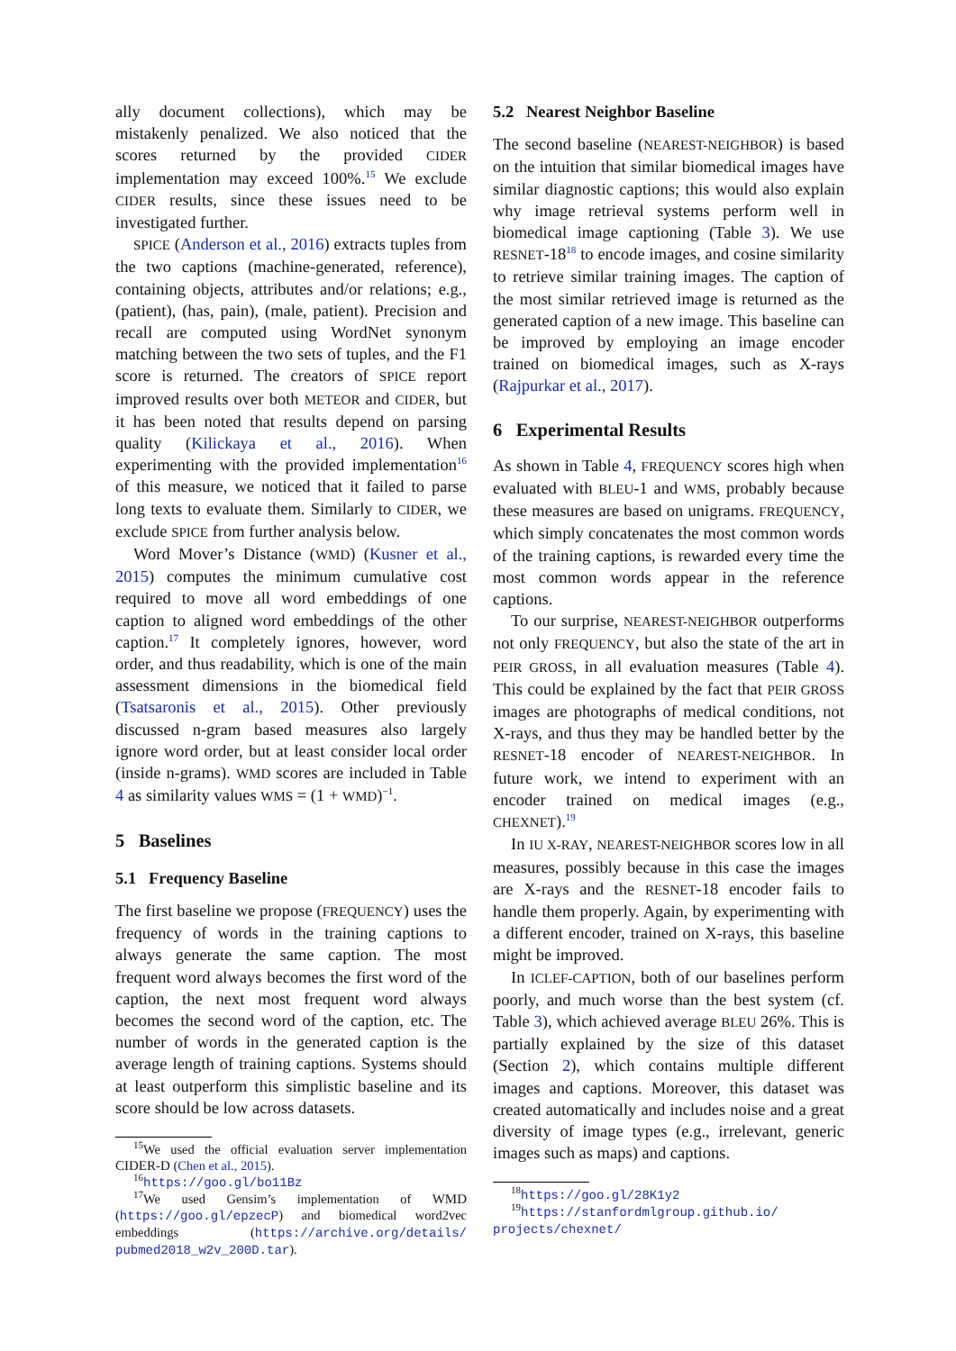ally document collections), which may be mistakenly penalized. We also noticed that the scores returned by the provided CIDER implementation may exceed 100%.<sup>15</sup> We exclude CIDER results, since these issues need to be investigated further.
SPICE (Anderson et al., 2016) extracts tuples from the two captions (machine-generated, reference), containing objects, attributes and/or relations; e.g., (patient), (has, pain), (male, patient). Precision and recall are computed using WordNet synonym matching between the two sets of tuples, and the F1 score is returned. The creators of SPICE report improved results over both METEOR and CIDER, but it has been noted that results depend on parsing quality (Kilickaya et al., 2016). When experimenting with the provided implementation<sup>16</sup> of this measure, we noticed that it failed to parse long texts to evaluate them. Similarly to CIDER, we exclude SPICE from further analysis below.
Word Mover’s Distance (WMD) (Kusner et al., 2015) computes the minimum cumulative cost required to move all word embeddings of one caption to aligned word embeddings of the other caption.<sup>17</sup> It completely ignores, however, word order, and thus readability, which is one of the main assessment dimensions in the biomedical field (Tsatsaronis et al., 2015). Other previously discussed n-gram based measures also largely ignore word order, but at least consider local order (inside n-grams). WMD scores are included in Table 4 as similarity values WMS = (1 + WMD)<sup>−1</sup>.
5 Baselines
5.1 Frequency Baseline
The first baseline we propose (FREQUENCY) uses the frequency of words in the training captions to always generate the same caption. The most frequent word always becomes the first word of the caption, the next most frequent word always becomes the second word of the caption, etc. The number of words in the generated caption is the average length of training captions. Systems should at least outperform this simplistic baseline and its score should be low across datasets.
<sup>15</sup> We used the official evaluation server implementation CIDER-D (Chen et al., 2015).
<sup>16</sup> https://goo.gl/bo11Bz
<sup>17</sup> We used Gensim’s implementation of WMD (https://goo.gl/epzecP) and biomedical word2vec embeddings (https://archive.org/details/ pubmed2018_w2v_200D.tar).
5.2 Nearest Neighbor Baseline
The second baseline (NEAREST-NEIGHBOR) is based on the intuition that similar biomedical images have similar diagnostic captions; this would also explain why image retrieval systems perform well in biomedical image captioning (Table 3). We use RESNET-18<sup>18</sup> to encode images, and cosine similarity to retrieve similar training images. The caption of the most similar retrieved image is returned as the generated caption of a new image. This baseline can be improved by employing an image encoder trained on biomedical images, such as X-rays (Rajpurkar et al., 2017).
6 Experimental Results
As shown in Table 4, FREQUENCY scores high when evaluated with BLEU-1 and WMS, probably because these measures are based on unigrams. FREQUENCY, which simply concatenates the most common words of the training captions, is rewarded every time the most common words appear in the reference captions.
To our surprise, NEAREST-NEIGHBOR outperforms not only FREQUENCY, but also the state of the art in PEIR GROSS, in all evaluation measures (Table 4). This could be explained by the fact that PEIR GROSS images are photographs of medical conditions, not X-rays, and thus they may be handled better by the RESNET-18 encoder of NEAREST-NEIGHBOR. In future work, we intend to experiment with an encoder trained on medical images (e.g., CHEXNET).<sup>19</sup>
In IU X-RAY, NEAREST-NEIGHBOR scores low in all measures, possibly because in this case the images are X-rays and the RESNET-18 encoder fails to handle them properly. Again, by experimenting with a different encoder, trained on X-rays, this baseline might be improved.
In ICLEF-CAPTION, both of our baselines perform poorly, and much worse than the best system (cf. Table 3), which achieved average BLEU 26%. This is partially explained by the size of this dataset (Section 2), which contains multiple different images and captions. Moreover, this dataset was created automatically and includes noise and a great diversity of image types (e.g., irrelevant, generic images such as maps) and captions.
<sup>18</sup> https://goo.gl/28K1y2
<sup>19</sup> https://stanfordmlgroup.github.io/ projects/chexnet/